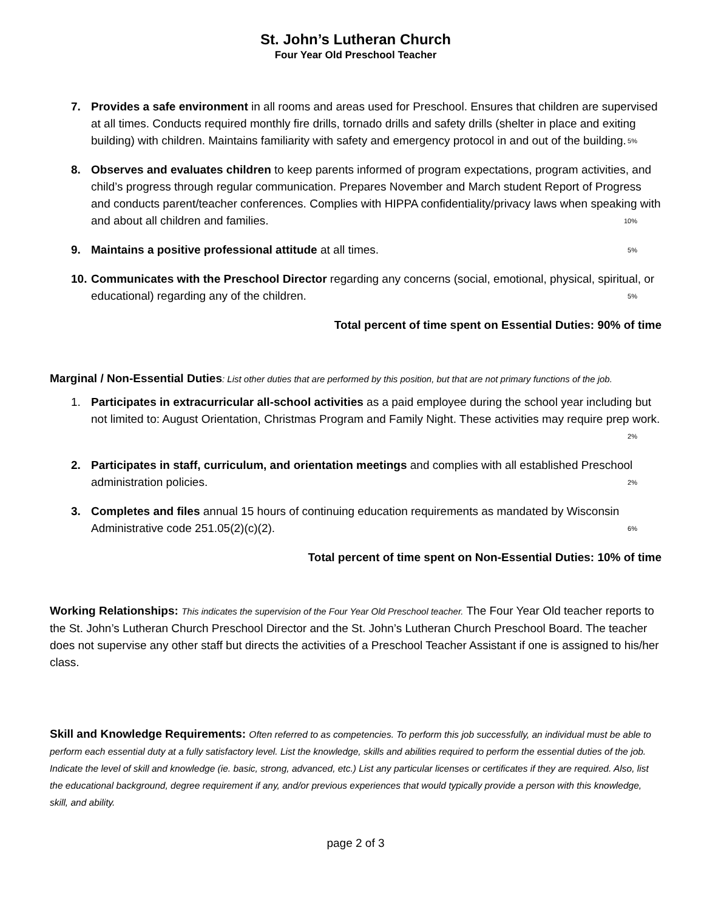St. John’s Lutheran Church
Four Year Old Preschool Teacher
7. Provides a safe environment in all rooms and areas used for Preschool. Ensures that children are supervised at all times. Conducts required monthly fire drills, tornado drills and safety drills (shelter in place and exiting building) with children. Maintains familiarity with safety and emergency protocol in and out of the building. 5%
8. Observes and evaluates children to keep parents informed of program expectations, program activities, and child’s progress through regular communication. Prepares November and March student Report of Progress and conducts parent/teacher conferences. Complies with HIPPA confidentiality/privacy laws when speaking with and about all children and families. 10%
9. Maintains a positive professional attitude at all times. 5%
10.
Communicates with the Preschool Director regarding any concerns (social, emotional, physical, spiritual, or educational) regarding any of the children. 5%
Total percent of time spent on Essential Duties: 90% of time
Marginal / Non-Essential Duties: List other duties that are performed by this position, but that are not primary functions of the job.
1. Participates in extracurricular all-school activities as a paid employee during the school year including but not limited to: August Orientation, Christmas Program and Family Night. These activities may require prep work. 2%
2. Participates in staff, curriculum, and orientation meetings and complies with all established Preschool administration policies. 2%
3. Completes and files annual 15 hours of continuing education requirements as mandated by Wisconsin Administrative code 251.05(2)(c)(2). 6%
Total percent of time spent on Non-Essential Duties: 10% of time
Working Relationships: This indicates the supervision of the Four Year Old Preschool teacher. The Four Year Old teacher reports to the St. John’s Lutheran Church Preschool Director and the St. John’s Lutheran Church Preschool Board. The teacher does not supervise any other staff but directs the activities of a Preschool Teacher Assistant if one is assigned to his/her class.
Skill and Knowledge Requirements: Often referred to as competencies. To perform this job successfully, an individual must be able to perform each essential duty at a fully satisfactory level. List the knowledge, skills and abilities required to perform the essential duties of the job. Indicate the level of skill and knowledge (ie. basic, strong, advanced, etc.) List any particular licenses or certificates if they are required. Also, list the educational background, degree requirement if any, and/or previous experiences that would typically provide a person with this knowledge, skill, and ability.
page 2 of 3